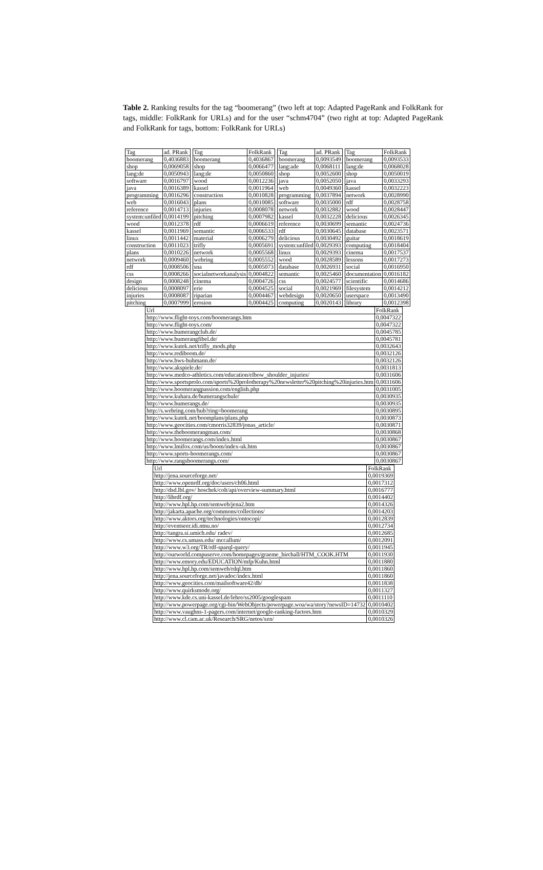Table 2. Ranking results for the tag “boomerang” (two left at top: Adapted PageRank and FolkRank for tags, middle: FolkRank for URLs) and for the user “schm4704” (two right at top: Adapted PageRank and FolkRank for tags, bottom: FolkRank for URLs)
| Tag | ad. PRank |
| --- | --- |
| boomerang | 0,4036883 |
| shop | 0,0069058 |
| lang:de | 0,0050943 |
| software | 0,0016797 |
| java | 0,0016389 |
| programming | 0,0016296 |
| web | 0,0016043 |
| reference | 0,0014713 |
| system:unfiled | 0,0014199 |
| wood | 0,0012378 |
| kassel | 0,0011969 |
| linux | 0,0011442 |
| construction | 0,0011023 |
| plans | 0,0010226 |
| network | 0,0009460 |
| rdf | 0,0008506 |
| css | 0,0008266 |
| design | 0,0008248 |
| delicious | 0,0008097 |
| injuries | 0,0008087 |
| pitching | 0,0007999 |
| Tag | FolkRank |
| --- | --- |
| boomerang | 0,4036867 |
| shop | 0,0066477 |
| lang:de | 0,0050860 |
| wood | 0,0012236 |
| kassel | 0,0011964 |
| construction | 0,0010828 |
| plans | 0,0010085 |
| injuries | 0,0008078 |
| pitching | 0,0007982 |
| rdf | 0,0006619 |
| semantic | 0,0006533 |
| material | 0,0006279 |
| trifly | 0,0005691 |
| network | 0,0005568 |
| webring | 0,0005552 |
| sna | 0,0005073 |
| socialnetworkanalysis | 0,0004822 |
| cinema | 0,0004726 |
| erie | 0,0004525 |
| riparian | 0,0004467 |
| erosion | 0,0004425 |
| Tag | ad. PRank |
| --- | --- |
| boomerang | 0,0093549 |
| lang:ade | 0,0068111 |
| shop | 0,0052600 |
| java | 0,0052050 |
| web | 0,0049360 |
| programming | 0,0037894 |
| software | 0,0035000 |
| network | 0,0032882 |
| kassel | 0,0032228 |
| reference | 0,0030699 |
| rdf | 0,0030645 |
| delicious | 0,0030492 |
| system:unfiled | 0,0029393 |
| linux | 0,0029393 |
| wood | 0,0028589 |
| database | 0,0026931 |
| semantic | 0,0025460 |
| css | 0,0024577 |
| social | 0,0021969 |
| webdesign | 0,0020650 |
| computing | 0,0020143 |
| Tag | FolkRank |
| --- | --- |
| boomerang | 0,0093533 |
| lang:de | 0,0068028 |
| shop | 0,0050019 |
| java | 0,0033293 |
| kassel | 0,0032223 |
| network | 0,0028990 |
| rdf | 0,0028758 |
| wood | 0,0028447 |
| delicious | 0,0026345 |
| semantic | 0,0024736 |
| database | 0,0023571 |
| guitar | 0,0018619 |
| computing | 0,0018404 |
| cinema | 0,0017537 |
| lessons | 0,0017273 |
| social | 0,0016950 |
| documentation | 0,0016182 |
| scientific | 0,0014686 |
| filesystem | 0,0014212 |
| userspace | 0,0013490 |
| library | 0,0012398 |
| Url | FolkRank |
| --- | --- |
| http://www.flight-toys.com/boomerangs.htm | 0,0047322 |
| http://www.flight-toys.com/ | 0,0047322 |
| http://www.bumerangclub.de/ | 0,0045785 |
| http://www.bumerangfibel.de/ | 0,0045781 |
| http://www.kutek.net/trifly_mods.php | 0,0032643 |
| http://www.rediboom.de/ | 0,0032126 |
| http://www.bws-buhmann.de/ | 0,0032126 |
| http://www.akspiele.de/ | 0,0031813 |
| http://www.medco-athletics.com/education/elbow_shoulder_injuries/ | 0,0031606 |
| http://www.sportsprolo.com/sports%20prolotherapy%20newsletter%20pitching%20injuries.htm | 0,0031606 |
| http://www.boomerangpassion.com/english.php | 0,0031005 |
| http://www.kuhara.de/bumerangschule/ | 0,0030935 |
| http://www.bumerangs.de/ | 0,0030935 |
| http://s.webring.com/hub?ring=boomerang | 0,0030895 |
| http://www.kutek.net/boomplans/plans.php | 0,0030873 |
| http://www.geocities.com/cmorris32839/jonas_article/ | 0,0030871 |
| http://www.theboomerangman.com/ | 0,0030868 |
| http://www.boomerangs.com/index.html | 0,0030867 |
| http://www.lmifox.com/us/boom/index-uk.htm | 0,0030867 |
| http://www.sports-boomerangs.com/ | 0,0030867 |
| http://www.rangsboomerangs.com/ | 0,0030867 |
| Url | FolkRank |
| --- | --- |
| http://jena.sourceforge.net/ | 0,0019369 |
| http://www.openrdf.org/doc/users/ch06.html | 0,0017312 |
| http://dsd.lbl.gov/ hoschek/colt/api/overview-summary.html | 0,0016777 |
| http://librdf.org/ | 0,0014402 |
| http://www.hpl.hp.com/semweb/jena2.htm | 0,0014326 |
| http://jakarta.apache.org/commons/collections/ | 0,0014203 |
| http://www.aktors.org/technologies/ontocopi/ | 0,0012839 |
| http://eventseer.idi.ntnu.no/ | 0,0012734 |
| http://tangra.si.umich.edu/ radev/ | 0,0012685 |
| http://www.cs.umass.edu/ mccallum/ | 0,0012091 |
| http://www.w3.org/TR/rdf-sparql-query/ | 0,0011945 |
| http://ourworld.compuserve.com/homepages/graeme_birchall/HTM_COOK.HTM | 0,0011930 |
| http://www.emory.edu/EDUCATION/mfp/Kuhn.html | 0,0011880 |
| http://www.hpl.hp.com/semweb/rdql.htm | 0,0011860 |
| http://jena.sourceforge.net/javadoc/index.html | 0,0011860 |
| http://www.geocities.com/mailsoftware42/db/ | 0,0011838 |
| http://www.quirksmode.org/ | 0,0011327 |
| http://www.kde.cs.uni-kassel.de/lehre/ss2005/googlespam | 0,0011110 |
| http://www.powerpage.org/cgi-bin/WebObjects/powerpage.woa/wa/story?newsID=14732 | 0,0010402 |
| http://www.vaughns-1-pagers.com/internet/google-ranking-factors.htm | 0,0010329 |
| http://www.cl.cam.ac.uk/Research/SRG/netos/xen/ | 0,0010326 |